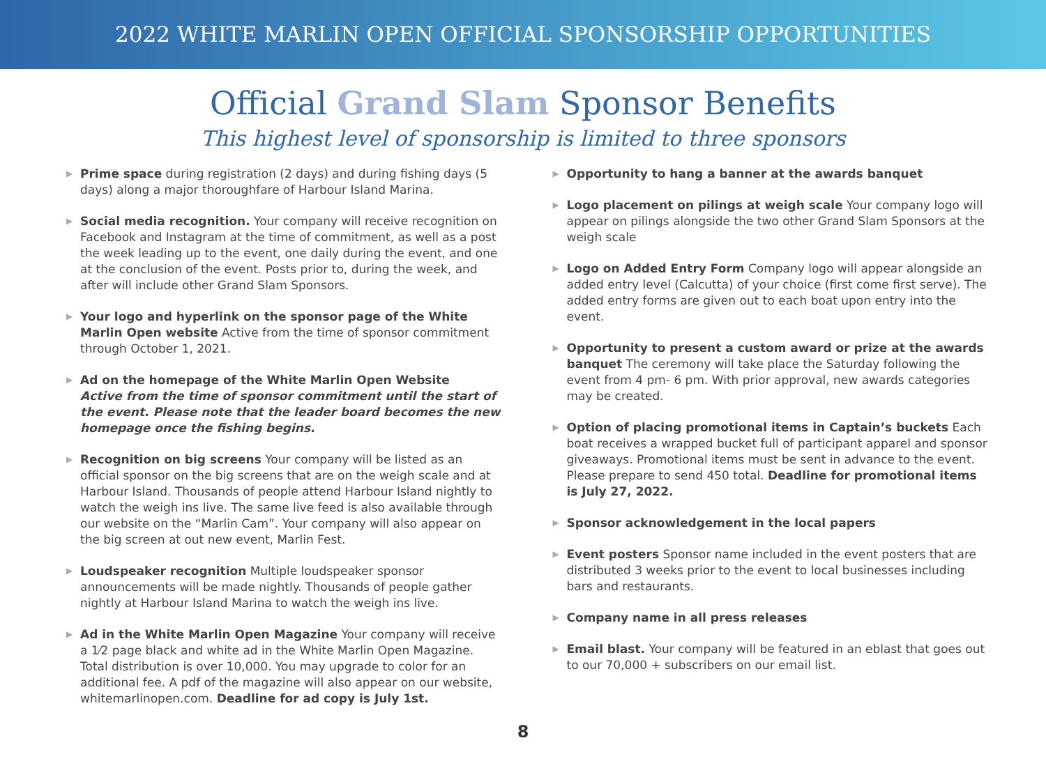2022 WHITE MARLIN OPEN OFFICIAL SPONSORSHIP OPPORTUNITIES
Official Grand Slam Sponsor Benefits
This highest level of sponsorship is limited to three sponsors
▶ Prime space during registration (2 days) and during fishing days (5 days) along a major thoroughfare of Harbour Island Marina.
▶ Social media recognition. Your company will receive recognition on Facebook and Instagram at the time of commitment, as well as a post the week leading up to the event, one daily during the event, and one at the conclusion of the event. Posts prior to, during the week, and after will include other Grand Slam Sponsors.
▶ Your logo and hyperlink on the sponsor page of the White Marlin Open website Active from the time of sponsor commitment through October 1, 2021.
▶ Ad on the homepage of the White Marlin Open Website
Active from the time of sponsor commitment until the start of the event. Please note that the leader board becomes the new homepage once the fishing begins.
▶ Recognition on big screens Your company will be listed as an official sponsor on the big screens that are on the weigh scale and at Harbour Island. Thousands of people attend Harbour Island nightly to watch the weigh ins live. The same live feed is also available through our website on the “Marlin Cam”. Your company will also appear on the big screen at out new event, Marlin Fest.
▶ Loudspeaker recognition Multiple loudspeaker sponsor announcements will be made nightly. Thousands of people gather nightly at Harbour Island Marina to watch the weigh ins live.
▶ Ad in the White Marlin Open Magazine Your company will receive a 1⁄2 page black and white ad in the White Marlin Open Magazine. Total distribution is over 10,000. You may upgrade to color for an additional fee. A pdf of the magazine will also appear on our website, whitemarlinopen.com. Deadline for ad copy is July 1st.
▶ Opportunity to hang a banner at the awards banquet
▶ Logo placement on pilings at weigh scale Your company logo will appear on pilings alongside the two other Grand Slam Sponsors at the weigh scale
▶ Logo on Added Entry Form Company logo will appear alongside an added entry level (Calcutta) of your choice (first come first serve). The added entry forms are given out to each boat upon entry into the event.
▶ Opportunity to present a custom award or prize at the awards banquet The ceremony will take place the Saturday following the event from 4 pm- 6 pm. With prior approval, new awards categories may be created.
▶ Option of placing promotional items in Captain’s buckets Each boat receives a wrapped bucket full of participant apparel and sponsor giveaways. Promotional items must be sent in advance to the event. Please prepare to send 450 total. Deadline for promotional items is July 27, 2022.
▶ Sponsor acknowledgement in the local papers
▶ Event posters Sponsor name included in the event posters that are distributed 3 weeks prior to the event to local businesses including bars and restaurants.
▶ Company name in all press releases
▶ Email blast. Your company will be featured in an eblast that goes out to our 70,000 + subscribers on our email list.
8